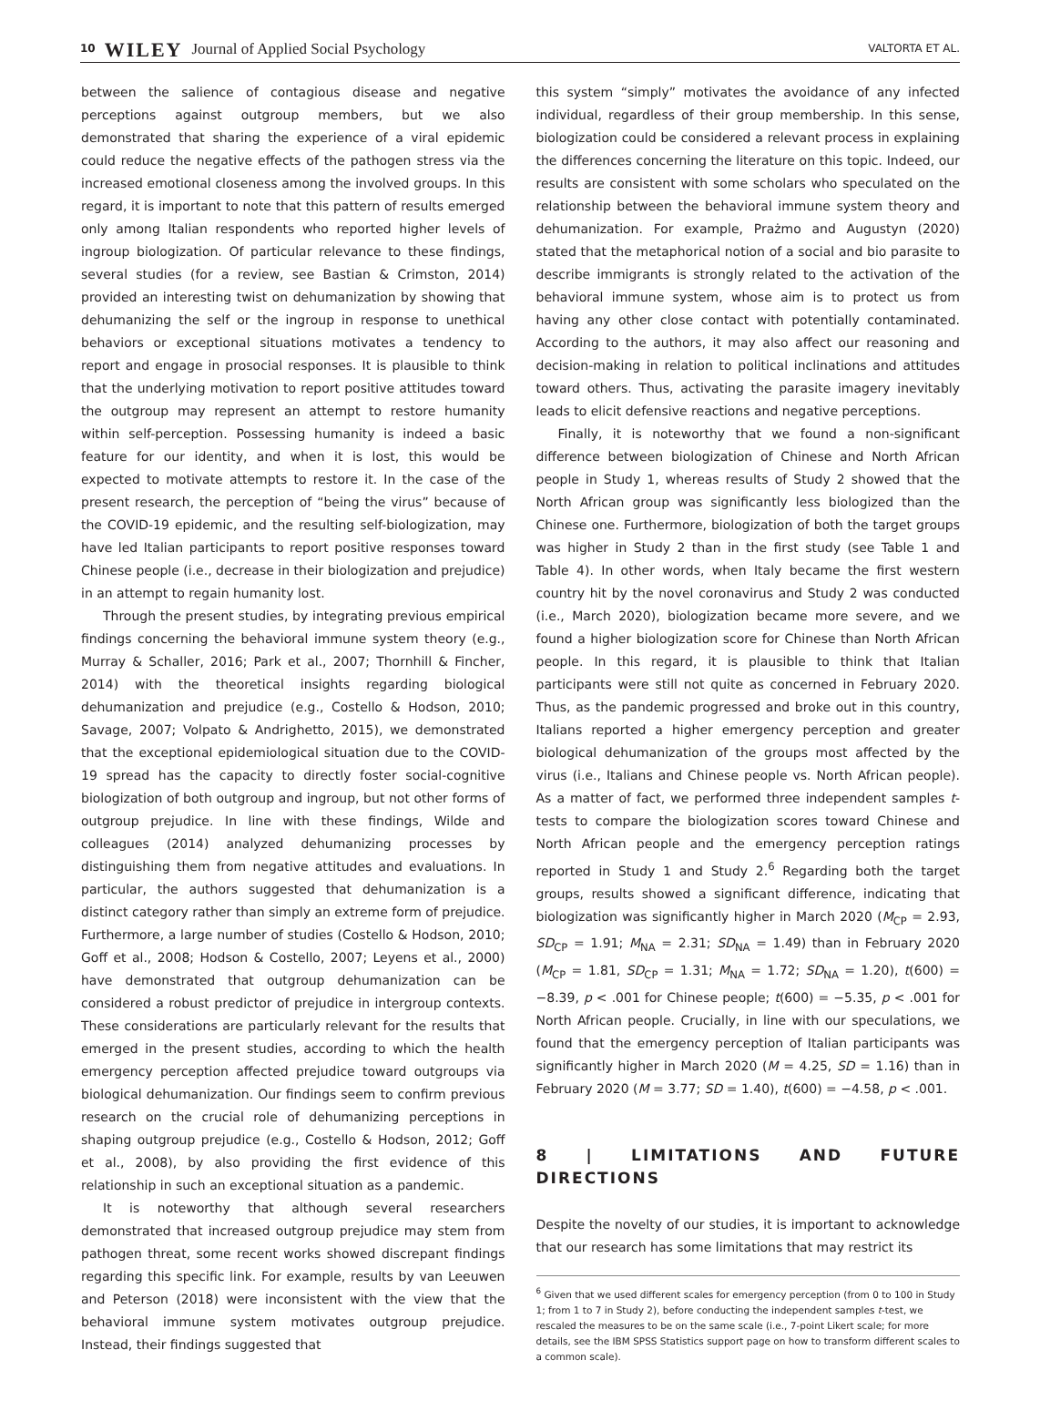10 WILEY Journal of Applied Social Psychology VALTORTA ET AL.
between the salience of contagious disease and negative perceptions against outgroup members, but we also demonstrated that sharing the experience of a viral epidemic could reduce the negative effects of the pathogen stress via the increased emotional closeness among the involved groups. In this regard, it is important to note that this pattern of results emerged only among Italian respondents who reported higher levels of ingroup biologization. Of particular relevance to these findings, several studies (for a review, see Bastian & Crimston, 2014) provided an interesting twist on dehumanization by showing that dehumanizing the self or the ingroup in response to unethical behaviors or exceptional situations motivates a tendency to report and engage in prosocial responses. It is plausible to think that the underlying motivation to report positive attitudes toward the outgroup may represent an attempt to restore humanity within self-perception. Possessing humanity is indeed a basic feature for our identity, and when it is lost, this would be expected to motivate attempts to restore it. In the case of the present research, the perception of “being the virus” because of the COVID-19 epidemic, and the resulting self-biologization, may have led Italian participants to report positive responses toward Chinese people (i.e., decrease in their biologization and prejudice) in an attempt to regain humanity lost.
Through the present studies, by integrating previous empirical findings concerning the behavioral immune system theory (e.g., Murray & Schaller, 2016; Park et al., 2007; Thornhill & Fincher, 2014) with the theoretical insights regarding biological dehumanization and prejudice (e.g., Costello & Hodson, 2010; Savage, 2007; Volpato & Andrighetto, 2015), we demonstrated that the exceptional epidemiological situation due to the COVID-19 spread has the capacity to directly foster social-cognitive biologization of both outgroup and ingroup, but not other forms of outgroup prejudice. In line with these findings, Wilde and colleagues (2014) analyzed dehumanizing processes by distinguishing them from negative attitudes and evaluations. In particular, the authors suggested that dehumanization is a distinct category rather than simply an extreme form of prejudice. Furthermore, a large number of studies (Costello & Hodson, 2010; Goff et al., 2008; Hodson & Costello, 2007; Leyens et al., 2000) have demonstrated that outgroup dehumanization can be considered a robust predictor of prejudice in intergroup contexts. These considerations are particularly relevant for the results that emerged in the present studies, according to which the health emergency perception affected prejudice toward outgroups via biological dehumanization. Our findings seem to confirm previous research on the crucial role of dehumanizing perceptions in shaping outgroup prejudice (e.g., Costello & Hodson, 2012; Goff et al., 2008), by also providing the first evidence of this relationship in such an exceptional situation as a pandemic.
It is noteworthy that although several researchers demonstrated that increased outgroup prejudice may stem from pathogen threat, some recent works showed discrepant findings regarding this specific link. For example, results by van Leeuwen and Peterson (2018) were inconsistent with the view that the behavioral immune system motivates outgroup prejudice. Instead, their findings suggested that
this system “simply” motivates the avoidance of any infected individual, regardless of their group membership. In this sense, biologization could be considered a relevant process in explaining the differences concerning the literature on this topic. Indeed, our results are consistent with some scholars who speculated on the relationship between the behavioral immune system theory and dehumanization. For example, Prażmo and Augustyn (2020) stated that the metaphorical notion of a social and bio parasite to describe immigrants is strongly related to the activation of the behavioral immune system, whose aim is to protect us from having any other close contact with potentially contaminated. According to the authors, it may also affect our reasoning and decision-making in relation to political inclinations and attitudes toward others. Thus, activating the parasite imagery inevitably leads to elicit defensive reactions and negative perceptions.
Finally, it is noteworthy that we found a non-significant difference between biologization of Chinese and North African people in Study 1, whereas results of Study 2 showed that the North African group was significantly less biologized than the Chinese one. Furthermore, biologization of both the target groups was higher in Study 2 than in the first study (see Table 1 and Table 4). In other words, when Italy became the first western country hit by the novel coronavirus and Study 2 was conducted (i.e., March 2020), biologization became more severe, and we found a higher biologization score for Chinese than North African people. In this regard, it is plausible to think that Italian participants were still not quite as concerned in February 2020. Thus, as the pandemic progressed and broke out in this country, Italians reported a higher emergency perception and greater biological dehumanization of the groups most affected by the virus (i.e., Italians and Chinese people vs. North African people). As a matter of fact, we performed three independent samples t-tests to compare the biologization scores toward Chinese and North African people and the emergency perception ratings reported in Study 1 and Study 2.<sup>6</sup> Regarding both the target groups, results showed a significant difference, indicating that biologization was significantly higher in March 2020 (M<sub>CP</sub> = 2.93, SD<sub>CP</sub> = 1.91; M<sub>NA</sub> = 2.31; SD<sub>NA</sub> = 1.49) than in February 2020 (M<sub>CP</sub> = 1.81, SD<sub>CP</sub> = 1.31; M<sub>NA</sub> = 1.72; SD<sub>NA</sub> = 1.20), t(600) = −8.39, p < .001 for Chinese people; t(600) = −5.35, p < .001 for North African people. Crucially, in line with our speculations, we found that the emergency perception of Italian participants was significantly higher in March 2020 (M = 4.25, SD = 1.16) than in February 2020 (M = 3.77; SD = 1.40), t(600) = −4.58, p < .001.
8 | LIMITATIONS AND FUTURE DIRECTIONS
Despite the novelty of our studies, it is important to acknowledge that our research has some limitations that may restrict its
<sup>6</sup> Given that we used different scales for emergency perception (from 0 to 100 in Study 1; from 1 to 7 in Study 2), before conducting the independent samples t-test, we rescaled the measures to be on the same scale (i.e., 7-point Likert scale; for more details, see the IBM SPSS Statistics support page on how to transform different scales to a common scale).